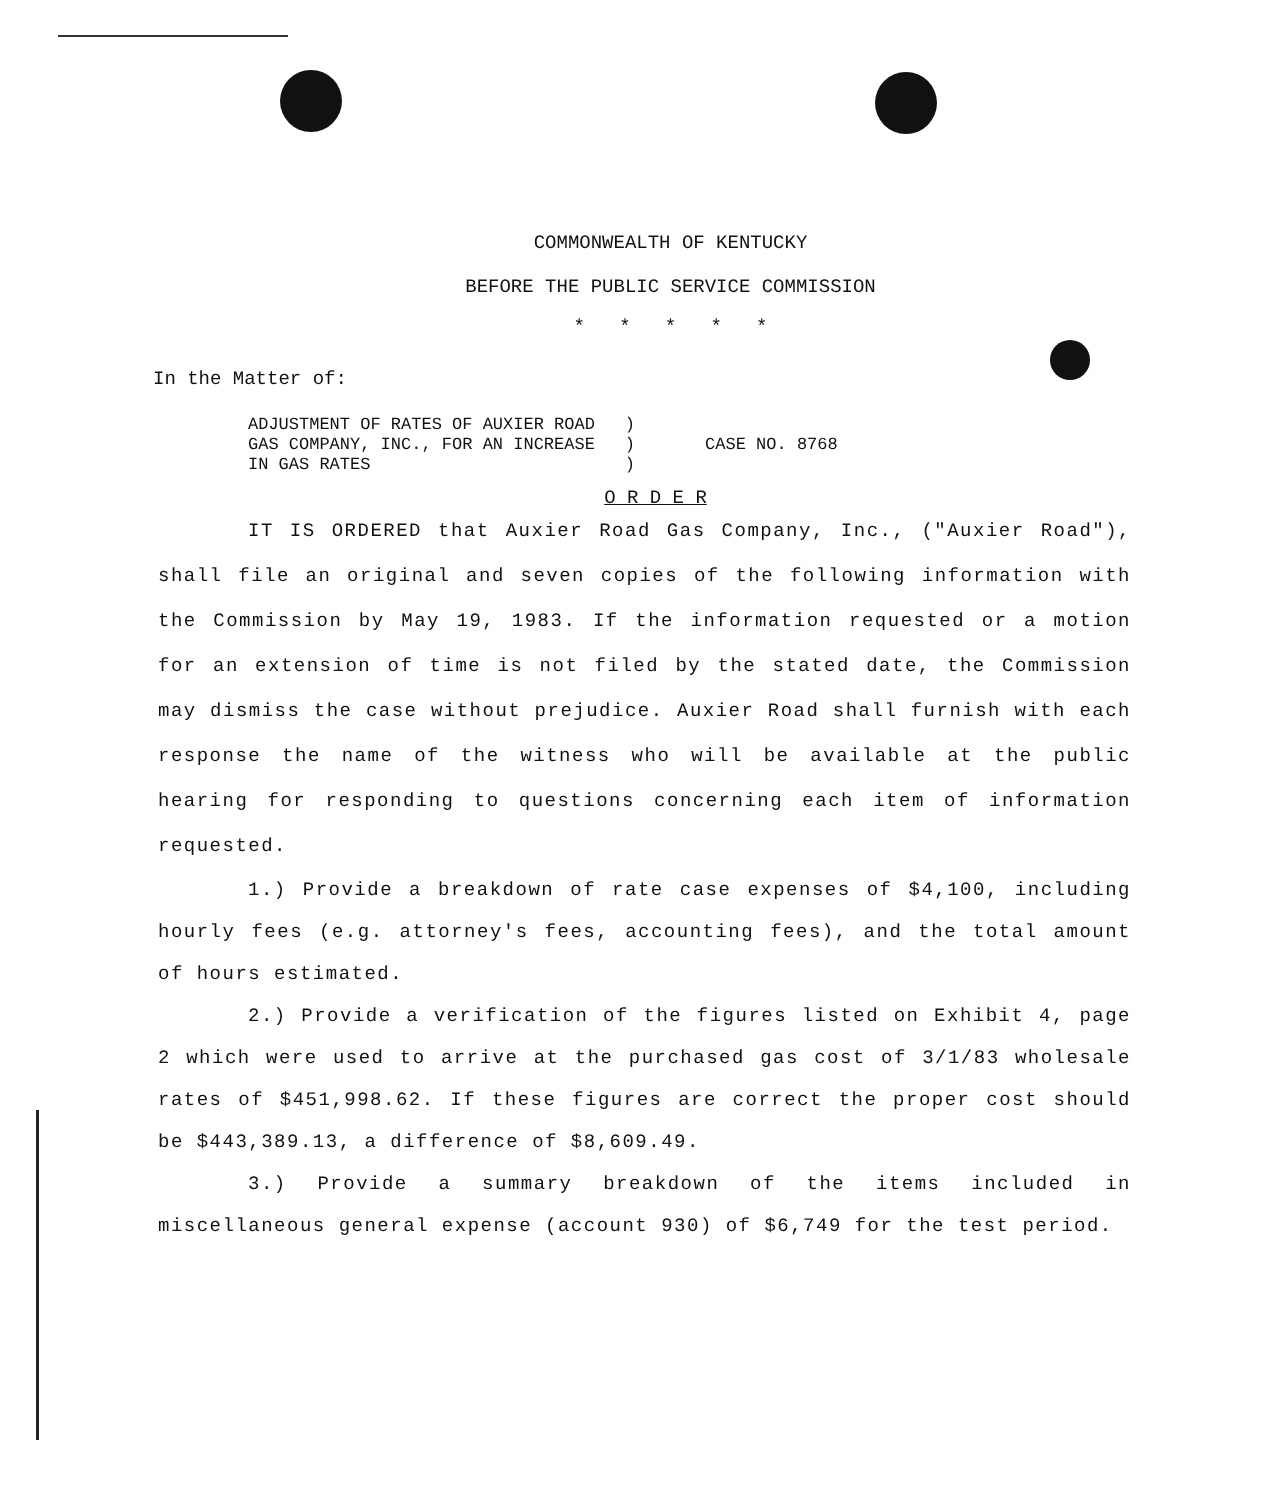COMMONWEALTH OF KENTUCKY
BEFORE THE PUBLIC SERVICE COMMISSION
* * * * *
In the Matter of:
ADJUSTMENT OF RATES OF AUXIER ROAD
GAS COMPANY, INC., FOR AN INCREASE
IN GAS RATES
)
)
)
CASE NO. 8768
O R D E R
IT IS ORDERED that Auxier Road Gas Company, Inc., ("Auxier Road"), shall file an original and seven copies of the following information with the Commission by May 19, 1983. If the information requested or a motion for an extension of time is not filed by the stated date, the Commission may dismiss the case without prejudice. Auxier Road shall furnish with each response the name of the witness who will be available at the public hearing for responding to questions concerning each item of information requested.
1.) Provide a breakdown of rate case expenses of $4,100, including hourly fees (e.g. attorney's fees, accounting fees), and the total amount of hours estimated.
2.) Provide a verification of the figures listed on Exhibit 4, page 2 which were used to arrive at the purchased gas cost of 3/1/83 wholesale rates of $451,998.62. If these figures are correct the proper cost should be $443,389.13, a difference of $8,609.49.
3.) Provide a summary breakdown of the items included in miscellaneous general expense (account 930) of $6,749 for the test period.